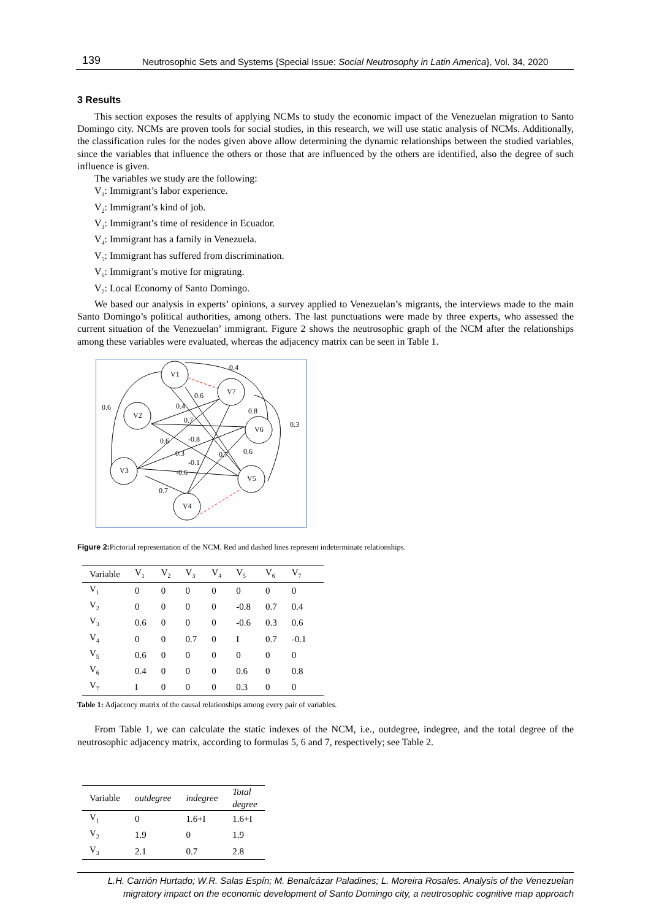139 Neutrosophic Sets and Systems {Special Issue: Social Neutrosophy in Latin America}, Vol. 34, 2020
3 Results
This section exposes the results of applying NCMs to study the economic impact of the Venezuelan migration to Santo Domingo city. NCMs are proven tools for social studies, in this research, we will use static analysis of NCMs. Additionally, the classification rules for the nodes given above allow determining the dynamic relationships between the studied variables, since the variables that influence the others or those that are influenced by the others are identified, also the degree of such influence is given.
The variables we study are the following:
V<sub>1</sub>: Immigrant’s labor experience.
V<sub>2</sub>: Immigrant’s kind of job.
V<sub>3</sub>: Immigrant’s time of residence in Ecuador.
V<sub>4</sub>: Immigrant has a family in Venezuela.
V<sub>5</sub>: Immigrant has suffered from discrimination.
V<sub>6</sub>: Immigrant’s motive for migrating.
V<sub>7</sub>: Local Economy of Santo Domingo.
We based our analysis in experts’ opinions, a survey applied to Venezuelan’s migrants, the interviews made to the main Santo Domingo’s political authorities, among others. The last punctuations were made by three experts, who assessed the current situation of the Venezuelan’ immigrant. Figure 2 shows the neutrosophic graph of the NCM after the relationships among these variables were evaluated, whereas the adjacency matrix can be seen in Table 1.
V1
V7
V2
V6
V3
V5
V4
0.4
0.6
0.6
0.4
0.8
0.7
0.3
0.6
-0.8
0.3
0.7
0.6
-0.1
-0.6
0.7
Figure 2: Pictorial representation of the NCM. Red and dashed lines represent indeterminate relationships.
| Variable | V<sub>1</sub> | V<sub>2</sub> | V<sub>3</sub> | V<sub>4</sub> | V<sub>5</sub> | V<sub>6</sub> | V<sub>7</sub> |
| --- | --- | --- | --- | --- | --- | --- | --- |
| V<sub>1</sub> | 0 | 0 | 0 | 0 | 0 | 0 | 0 |
| V<sub>2</sub> | 0 | 0 | 0 | 0 | -0.8 | 0.7 | 0.4 |
| V<sub>3</sub> | 0.6 | 0 | 0 | 0 | -0.6 | 0.3 | 0.6 |
| V<sub>4</sub> | 0 | 0 | 0.7 | 0 | I | 0.7 | -0.1 |
| V<sub>5</sub> | 0.6 | 0 | 0 | 0 | 0 | 0 | 0 |
| V<sub>6</sub> | 0.4 | 0 | 0 | 0 | 0.6 | 0 | 0.8 |
| V<sub>7</sub> | I | 0 | 0 | 0 | 0.3 | 0 | 0 |
Table 1: Adjacency matrix of the causal relationships among every pair of variables.
From Table 1, we can calculate the static indexes of the NCM, i.e., outdegree, indegree, and the total degree of the neutrosophic adjacency matrix, according to formulas 5, 6 and 7, respectively; see Table 2.
| Variable | outdegree | indegree | Total degree |
| --- | --- | --- | --- |
| V<sub>1</sub> | 0 | 1.6+I | 1.6+I |
| V<sub>2</sub> | 1.9 | 0 | 1.9 |
| V<sub>3</sub> | 2.1 | 0.7 | 2.8 |
L.H. Carrión Hurtado; W.R. Salas Espín; M. Benalcázar Paladines; L. Moreira Rosales. Analysis of the Venezuelan migratory impact on the economic development of Santo Domingo city, a neutrosophic cognitive map approach